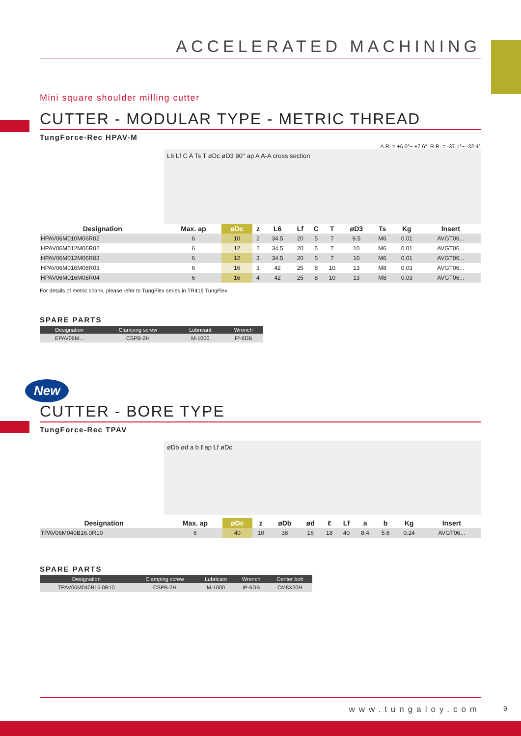ACCELERATED MACHINING
Mini square shoulder milling cutter
CUTTER - MODULAR TYPE - METRIC THREAD
TungForce-Rec HPAV-M
A.R. = +6.0°~ +7.6°, R.R. = -37.1°~ -32.4°
L6 Lf C A Ts T øDc øD3 90° ap A A-A cross section
| Designation | Max. ap | øDc | z | L6 | Lf | C | T | øD3 | Ts | Kg | Insert |
| --- | --- | --- | --- | --- | --- | --- | --- | --- | --- | --- | --- |
| HPAV06M010M06R02 | 6 | 10 | 2 | 34.5 | 20 | 5 | 7 | 9.5 | M6 | 0.01 | AVGT06... |
| HPAV06M012M06R02 | 6 | 12 | 2 | 34.5 | 20 | 5 | 7 | 10 | M6 | 0.01 | AVGT06... |
| HPAV06M012M06R03 | 6 | 12 | 3 | 34.5 | 20 | 5 | 7 | 10 | M6 | 0.01 | AVGT06... |
| HPAV06M016M08R03 | 6 | 16 | 3 | 42 | 25 | 8 | 10 | 13 | M8 | 0.03 | AVGT06... |
| HPAV06M016M08R04 | 6 | 16 | 4 | 42 | 25 | 8 | 10 | 13 | M8 | 0.03 | AVGT06... |
For details of metric shank, please refer to TungFlex series in TR419 TungFlex
SPARE PARTS
| Designation | Clamping screw | Lubricant | Wrench |
| --- | --- | --- | --- |
| EPAV06M... | CSPB-2H | M-1000 | IP-6DB |
New
CUTTER - BORE TYPE
TungForce-Rec TPAV
øDb ød a b ℓ ap Lf øDc
| Designation | Max. ap | øDc | z | øDb | ød | ℓ | Lf | a | b | Kg | Insert |
| --- | --- | --- | --- | --- | --- | --- | --- | --- | --- | --- | --- |
| TPAV06M040B16.0R10 | 6 | 40 | 10 | 38 | 16 | 18 | 40 | 8.4 | 5.6 | 0.24 | AVGT06... |
SPARE PARTS
| Designation | Clamping screw | Lubricant | Wrench | Center bolt |
| --- | --- | --- | --- | --- |
| TPAV06M040B16.0R10 | CSPB-2H | M-1000 | IP-6DB | CM8X30H |
www.tungaloy.com
9